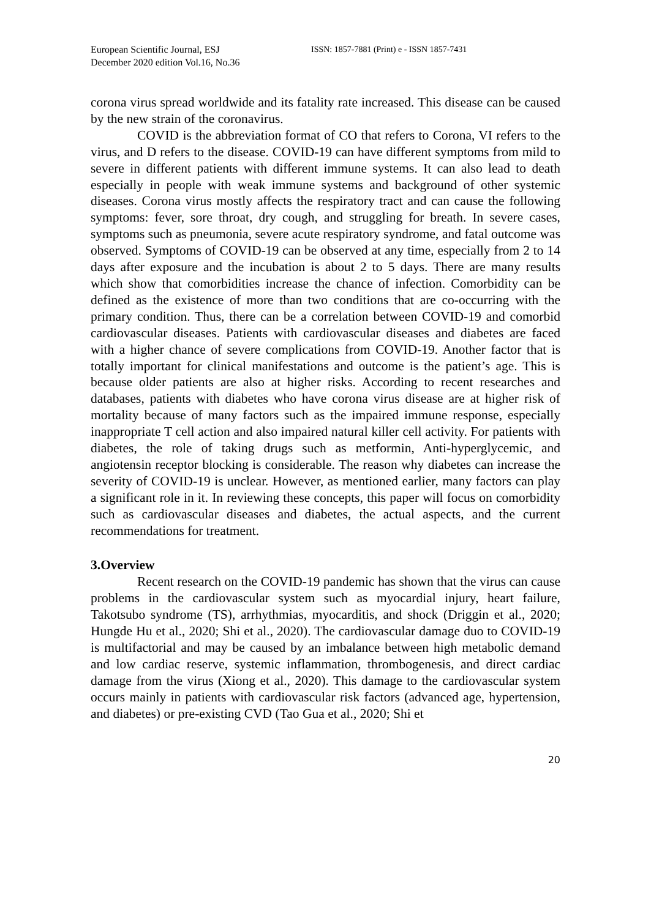European Scientific Journal, ESJ
December 2020 edition Vol.16, No.36
ISSN: 1857-7881 (Print) e - ISSN 1857-7431
corona virus spread worldwide and its fatality rate increased. This disease can be caused by the new strain of the coronavirus.
COVID is the abbreviation format of CO that refers to Corona, VI refers to the virus, and D refers to the disease. COVID-19 can have different symptoms from mild to severe in different patients with different immune systems. It can also lead to death especially in people with weak immune systems and background of other systemic diseases. Corona virus mostly affects the respiratory tract and can cause the following symptoms: fever, sore throat, dry cough, and struggling for breath. In severe cases, symptoms such as pneumonia, severe acute respiratory syndrome, and fatal outcome was observed. Symptoms of COVID-19 can be observed at any time, especially from 2 to 14 days after exposure and the incubation is about 2 to 5 days. There are many results which show that comorbidities increase the chance of infection. Comorbidity can be defined as the existence of more than two conditions that are co-occurring with the primary condition. Thus, there can be a correlation between COVID-19 and comorbid cardiovascular diseases. Patients with cardiovascular diseases and diabetes are faced with a higher chance of severe complications from COVID-19. Another factor that is totally important for clinical manifestations and outcome is the patient’s age. This is because older patients are also at higher risks. According to recent researches and databases, patients with diabetes who have corona virus disease are at higher risk of mortality because of many factors such as the impaired immune response, especially inappropriate T cell action and also impaired natural killer cell activity. For patients with diabetes, the role of taking drugs such as metformin, Anti-hyperglycemic, and angiotensin receptor blocking is considerable. The reason why diabetes can increase the severity of COVID-19 is unclear. However, as mentioned earlier, many factors can play a significant role in it. In reviewing these concepts, this paper will focus on comorbidity such as cardiovascular diseases and diabetes, the actual aspects, and the current recommendations for treatment.
3.Overview
Recent research on the COVID-19 pandemic has shown that the virus can cause problems in the cardiovascular system such as myocardial injury, heart failure, Takotsubo syndrome (TS), arrhythmias, myocarditis, and shock (Driggin et al., 2020; Hungde Hu et al., 2020; Shi et al., 2020). The cardiovascular damage duo to COVID-19 is multifactorial and may be caused by an imbalance between high metabolic demand and low cardiac reserve, systemic inflammation, thrombogenesis, and direct cardiac damage from the virus (Xiong et al., 2020). This damage to the cardiovascular system occurs mainly in patients with cardiovascular risk factors (advanced age, hypertension, and diabetes) or pre-existing CVD (Tao Gua et al., 2020; Shi et
20